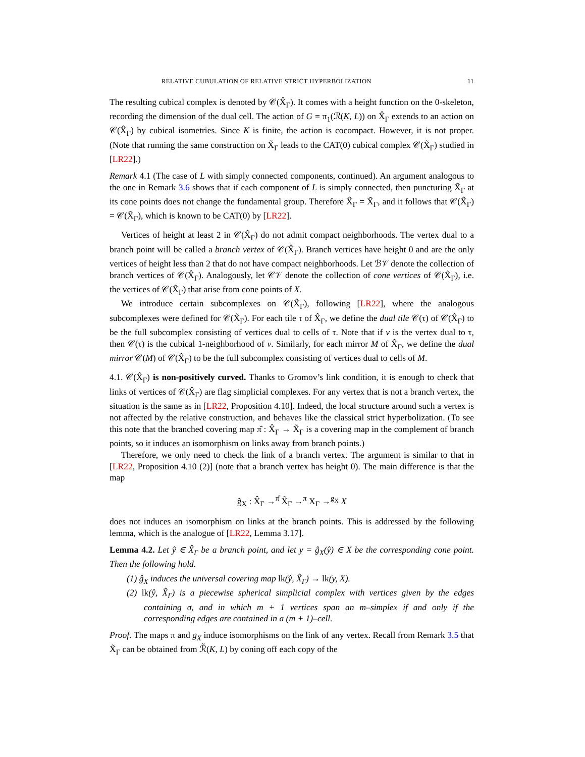RELATIVE CUBULATION OF RELATIVE STRICT HYPERBOLIZATION 11
The resulting cubical complex is denoted by 𝒞(X̂<sub>Γ</sub>). It comes with a height function on the 0-skeleton, recording the dimension of the dual cell. The action of G = π<sub>1</sub>(ℛ(K, L)) on X̂<sub>Γ</sub> extends to an action on 𝒞(X̂<sub>Γ</sub>) by cubical isometries. Since K is finite, the action is cocompact. However, it is not proper. (Note that running the same construction on X̃<sub>Γ</sub> leads to the CAT(0) cubical complex 𝒞(X̃<sub>Γ</sub>) studied in [LR22].)
Remark 4.1 (The case of L with simply connected components, continued). An argument analogous to the one in Remark 3.6 shows that if each component of L is simply connected, then puncturing X̃<sub>Γ</sub> at its cone points does not change the fundamental group. Therefore X̂<sub>Γ</sub> = X̃<sub>Γ</sub>, and it follows that 𝒞(X̂<sub>Γ</sub>) = 𝒞(X̃<sub>Γ</sub>), which is known to be CAT(0) by [LR22].
Vertices of height at least 2 in 𝒞(X̂<sub>Γ</sub>) do not admit compact neighborhoods. The vertex dual to a branch point will be called a branch vertex of 𝒞(X̂<sub>Γ</sub>). Branch vertices have height 0 and are the only vertices of height less than 2 that do not have compact neighborhoods. Let ℬ𝒱 denote the collection of branch vertices of 𝒞(X̂<sub>Γ</sub>). Analogously, let 𝒞𝒱 denote the collection of cone vertices of 𝒞(X̃<sub>Γ</sub>), i.e. the vertices of 𝒞(X̃<sub>Γ</sub>) that arise from cone points of X.
We introduce certain subcomplexes on 𝒞(X̂<sub>Γ</sub>), following [LR22], where the analogous subcomplexes were defined for 𝒞(X̃<sub>Γ</sub>). For each tile τ of X̂<sub>Γ</sub>, we define the dual tile 𝒞(τ) of 𝒞(X̂<sub>Γ</sub>) to be the full subcomplex consisting of vertices dual to cells of τ. Note that if v is the vertex dual to τ, then 𝒞(τ) is the cubical 1-neighborhood of v. Similarly, for each mirror M of X̂<sub>Γ</sub>, we define the dual mirror 𝒞(M) of 𝒞(X̂<sub>Γ</sub>) to be the full subcomplex consisting of vertices dual to cells of M.
4.1. 𝒞(X̂<sub>Γ</sub>) is non-positively curved. Thanks to Gromov’s link condition, it is enough to check that links of vertices of 𝒞(X̂<sub>Γ</sub>) are flag simplicial complexes. For any vertex that is not a branch vertex, the situation is the same as in [LR22, Proposition 4.10]. Indeed, the local structure around such a vertex is not affected by the relative construction, and behaves like the classical strict hyperbolization. (To see this note that the branched covering map π̂ : X̂<sub>Γ</sub> → X̃<sub>Γ</sub> is a covering map in the complement of branch points, so it induces an isomorphism on links away from branch points.)
Therefore, we only need to check the link of a branch vertex. The argument is similar to that in [LR22, Proposition 4.10 (2)] (note that a branch vertex has height 0). The main difference is that the map
ĝ<sub>X</sub> : X̂<sub>Γ</sub> →<sup>π̂</sup> X̃<sub>Γ</sub> →<sup>π</sup> X<sub>Γ</sub> →<sup>g<sub>X</sub></sup> X
does not induces an isomorphism on links at the branch points. This is addressed by the following lemma, which is the analogue of [LR22, Lemma 3.17].
Lemma 4.2. Let ŷ ∈ X̂<sub>Γ</sub> be a branch point, and let y = ĝ<sub>X</sub>(ŷ) ∈ X be the corresponding cone point. Then the following hold.
(1) ĝ<sub>X</sub> induces the universal covering map lk(ŷ, X̂<sub>Γ</sub>) → lk(y, X).
(2) lk(ŷ, X̂<sub>Γ</sub>) is a piecewise spherical simplicial complex with vertices given by the edges containing σ, and in which m + 1 vertices span an m–simplex if and only if the corresponding edges are contained in a (m + 1)–cell.
Proof. The maps π and g<sub>X</sub> induce isomorphisms on the link of any vertex. Recall from Remark 3.5 that X̃<sub>Γ</sub> can be obtained from ℛ̃(K, L) by coning off each copy of the